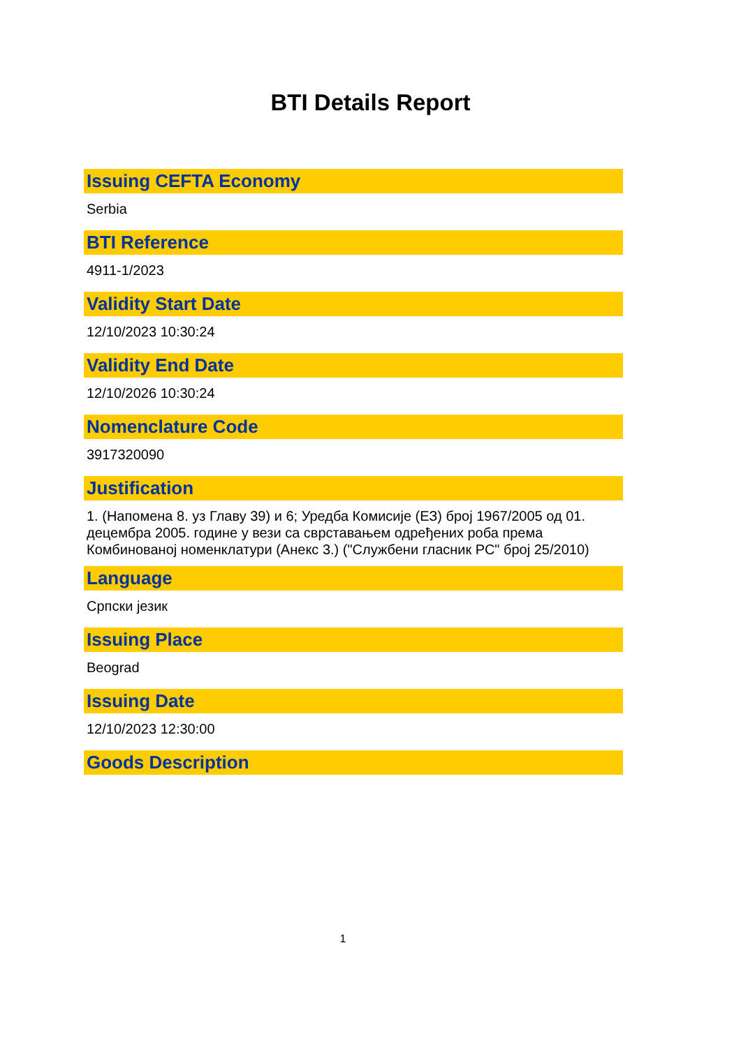BTI Details Report
Issuing CEFTA Economy
Serbia
BTI Reference
4911-1/2023
Validity Start Date
12/10/2023 10:30:24
Validity End Date
12/10/2026 10:30:24
Nomenclature Code
3917320090
Justification
1. (Напомена 8. уз Главу 39) и 6; Уредба Комисије (ЕЗ) број 1967/2005 од 01. децембра 2005. године у вези са сврставањем одређених роба према Комбинованој номенклатури (Анекс 3.) ("Службени гласник РС" број 25/2010)
Language
Српски језик
Issuing Place
Beograd
Issuing Date
12/10/2023 12:30:00
Goods Description
1